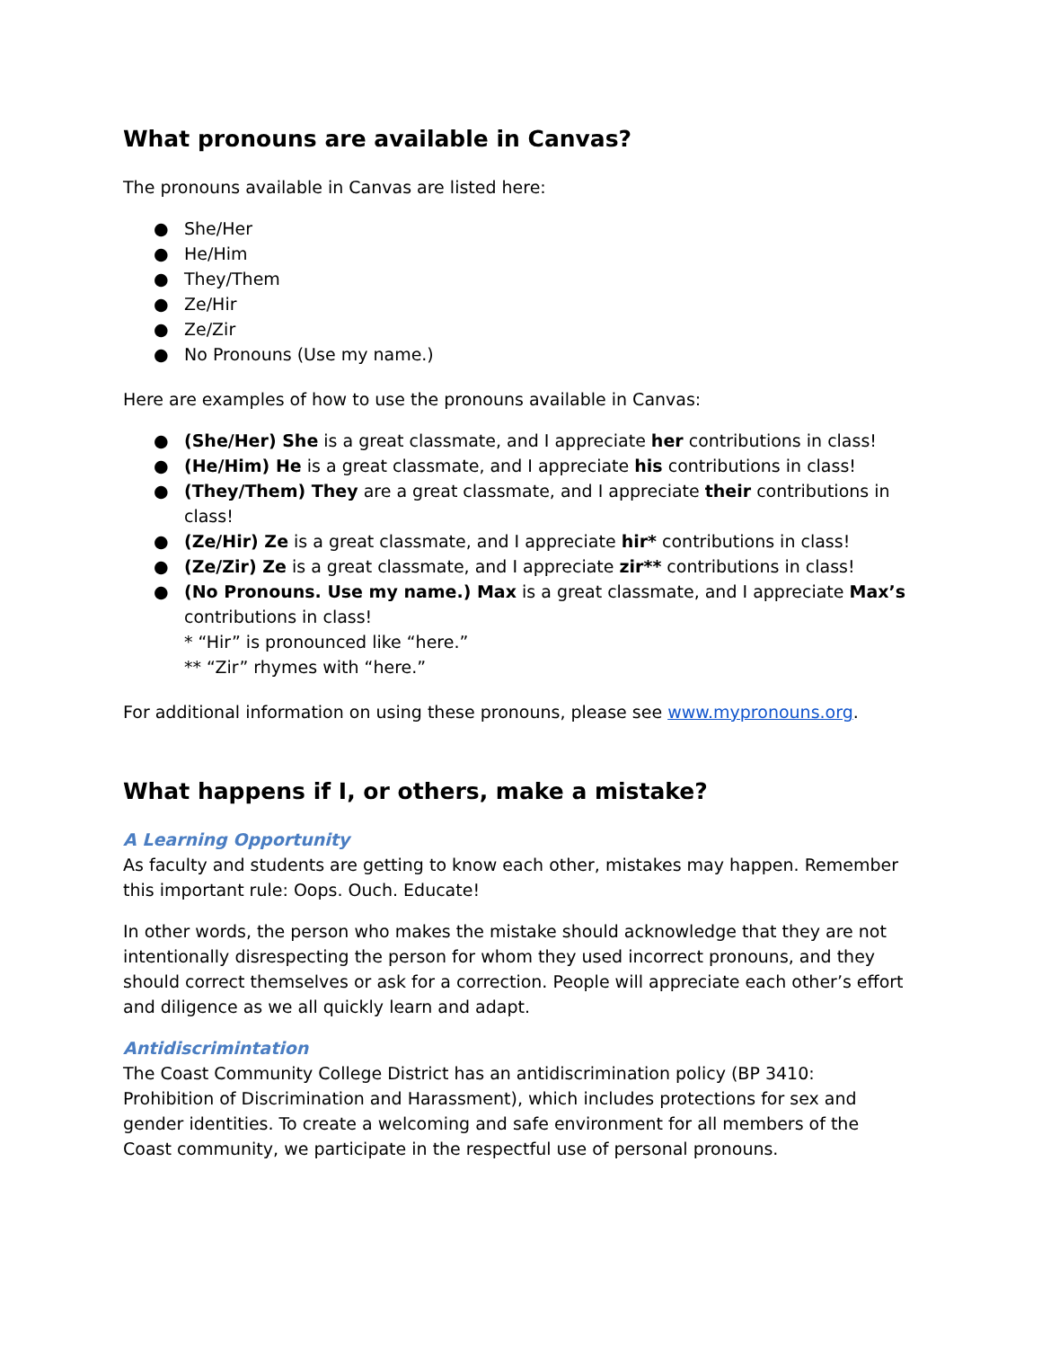What pronouns are available in Canvas?
The pronouns available in Canvas are listed here:
● She/Her
● He/Him
● They/Them
● Ze/Hir
● Ze/Zir
● No Pronouns (Use my name.)
Here are examples of how to use the pronouns available in Canvas:
● (She/Her) She is a great classmate, and I appreciate her contributions in class!
● (He/Him) He is a great classmate, and I appreciate his contributions in class!
● (They/Them) They are a great classmate, and I appreciate their contributions in class!
● (Ze/Hir) Ze is a great classmate, and I appreciate hir* contributions in class!
● (Ze/Zir) Ze is a great classmate, and I appreciate zir** contributions in class!
● (No Pronouns. Use my name.) Max is a great classmate, and I appreciate Max’s contributions in class!
* “Hir” is pronounced like “here.”
** “Zir” rhymes with “here.”
For additional information on using these pronouns, please see www.mypronouns.org.
What happens if I, or others, make a mistake?
A Learning Opportunity
As faculty and students are getting to know each other, mistakes may happen. Remember this important rule: Oops. Ouch. Educate!
In other words, the person who makes the mistake should acknowledge that they are not intentionally disrespecting the person for whom they used incorrect pronouns, and they should correct themselves or ask for a correction. People will appreciate each other’s effort and diligence as we all quickly learn and adapt.
Antidiscrimintation
The Coast Community College District has an antidiscrimination policy (BP 3410: Prohibition of Discrimination and Harassment), which includes protections for sex and gender identities. To create a welcoming and safe environment for all members of the Coast community, we participate in the respectful use of personal pronouns.